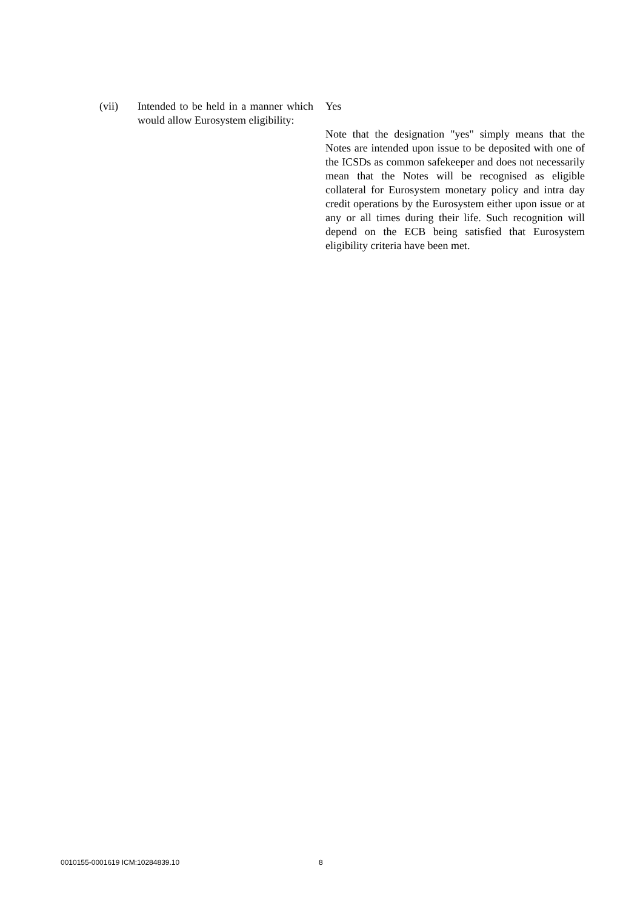(vii) Intended to be held in a manner which would allow Eurosystem eligibility:
Yes
Note that the designation "yes" simply means that the Notes are intended upon issue to be deposited with one of the ICSDs as common safekeeper and does not necessarily mean that the Notes will be recognised as eligible collateral for Eurosystem monetary policy and intra day credit operations by the Eurosystem either upon issue or at any or all times during their life. Such recognition will depend on the ECB being satisfied that Eurosystem eligibility criteria have been met.
0010155-0001619 ICM:10284839.10 8